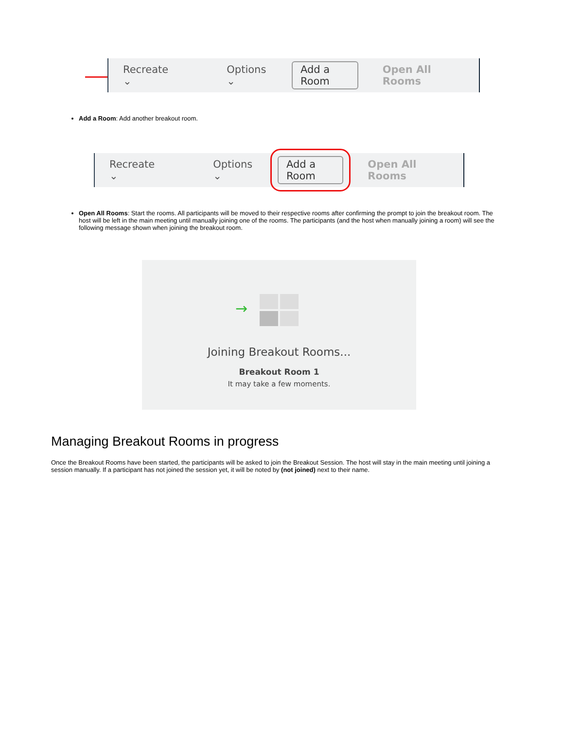Recreate ⌄ Options ⌄ Add a Room Open All Rooms
Add a Room: Add another breakout room.
Recreate ⌄ Options ⌄ Add a Room Open All Rooms
Open All Rooms: Start the rooms. All participants will be moved to their respective rooms after confirming the prompt to join the breakout room. The host will be left in the main meeting until manually joining one of the rooms. The participants (and the host when manually joining a room) will see the following message shown when joining the breakout room.
→
Joining Breakout Rooms...
Breakout Room 1
It may take a few moments.
Managing Breakout Rooms in progress
Once the Breakout Rooms have been started, the participants will be asked to join the Breakout Session. The host will stay in the main meeting until joining a session manually. If a participant has not joined the session yet, it will be noted by (not joined) next to their name.